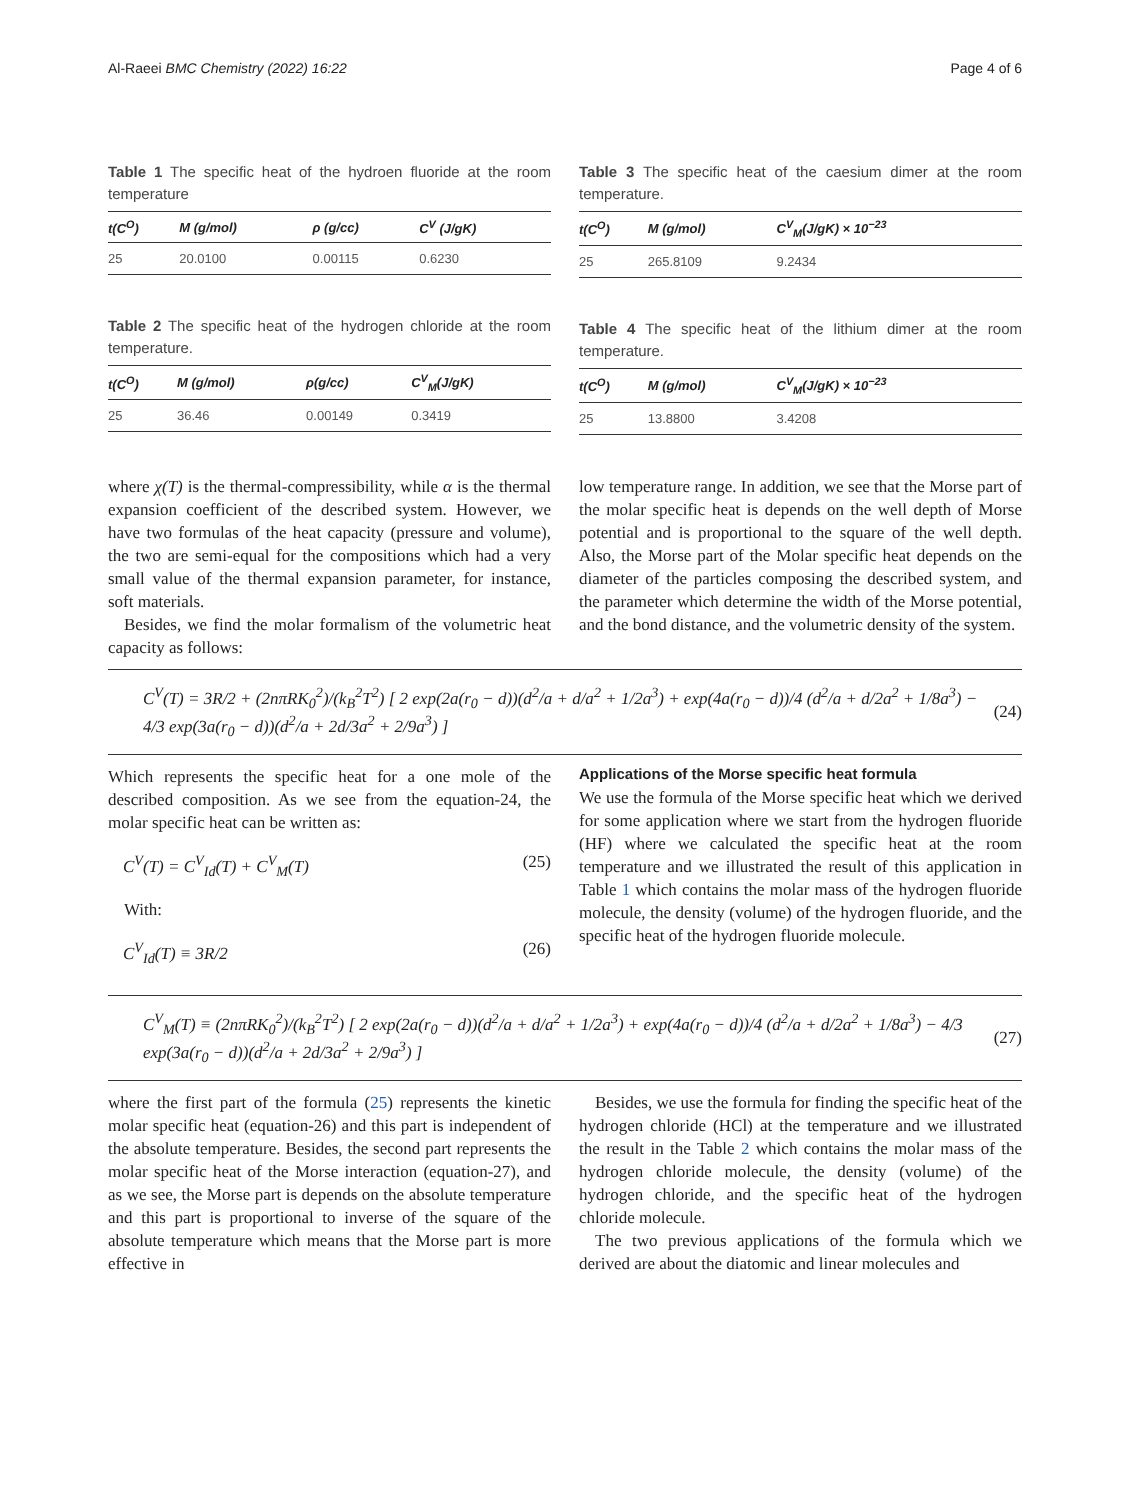Al-Raeei BMC Chemistry (2022) 16:22 Page 4 of 6
Table 1 The specific heat of the hydroen fluoride at the room temperature
| t(C<sup>O</sup>) | M (g/mol) | ρ (g/cc) | C<sup>V</sup> (J/gK) |
| --- | --- | --- | --- |
| 25 | 20.0100 | 0.00115 | 0.6230 |
Table 2 The specific heat of the hydrogen chloride at the room temperature.
| t(C<sup>O</sup>) | M (g/mol) | ρ(g/cc) | C<sup>V</sup><sub>M</sub>(J/gK) |
| --- | --- | --- | --- |
| 25 | 36.46 | 0.00149 | 0.3419 |
Table 3 The specific heat of the caesium dimer at the room temperature.
| t(C<sup>O</sup>) | M (g/mol) | C<sup>V</sup><sub>M</sub>(J/gK) × 10<sup>−23</sup> |
| --- | --- | --- |
| 25 | 265.8109 | 9.2434 |
Table 4 The specific heat of the lithium dimer at the room temperature.
| t(C<sup>O</sup>) | M (g/mol) | C<sup>V</sup><sub>M</sub>(J/gK) × 10<sup>−23</sup> |
| --- | --- | --- |
| 25 | 13.8800 | 3.4208 |
where χ(T) is the thermal-compressibility, while α is the thermal expansion coefficient of the described system. However, we have two formulas of the heat capacity (pressure and volume), the two are semi-equal for the compositions which had a very small value of the thermal expansion parameter, for instance, soft materials.
Besides, we find the molar formalism of the volumetric heat capacity as follows:
low temperature range. In addition, we see that the Morse part of the molar specific heat is depends on the well depth of Morse potential and is proportional to the square of the well depth. Also, the Morse part of the Molar specific heat depends on the diameter of the particles composing the described system, and the parameter which determine the width of the Morse potential, and the bond distance, and the volumetric density of the system.
C<sup>V</sup>(T) = 3R/2 + (2nπRK<sub>0</sub><sup>2</sup>)/(k<sub>B</sub><sup>2</sup>T<sup>2</sup>) [ 2 exp(2a(r<sub>0</sub> − d))(d<sup>2</sup>/a + d/a<sup>2</sup> + 1/2a<sup>3</sup>) + exp(4a(r<sub>0</sub> − d))/4 (d<sup>2</sup>/a + d/2a<sup>2</sup> + 1/8a<sup>3</sup>) − 4/3 exp(3a(r<sub>0</sub> − d))(d<sup>2</sup>/a + 2d/3a<sup>2</sup> + 2/9a<sup>3</sup>) ] (24)
Which represents the specific heat for a one mole of the described composition. As we see from the equation-24, the molar specific heat can be written as:
C<sup>V</sup>(T) = C<sup>V</sup><sub>Id</sub>(T) + C<sup>V</sup><sub>M</sub>(T) (25)
With:
C<sup>V</sup><sub>Id</sub>(T) ≡ 3R/2 (26)
Applications of the Morse specific heat formula
We use the formula of the Morse specific heat which we derived for some application where we start from the hydrogen fluoride (HF) where we calculated the specific heat at the room temperature and we illustrated the result of this application in Table 1 which contains the molar mass of the hydrogen fluoride molecule, the density (volume) of the hydrogen fluoride, and the specific heat of the hydrogen fluoride molecule.
C<sup>V</sup><sub>M</sub>(T) ≡ (2nπRK<sub>0</sub><sup>2</sup>)/(k<sub>B</sub><sup>2</sup>T<sup>2</sup>) [ 2 exp(2a(r<sub>0</sub> − d))(d<sup>2</sup>/a + d/a<sup>2</sup> + 1/2a<sup>3</sup>) + exp(4a(r<sub>0</sub> − d))/4 (d<sup>2</sup>/a + d/2a<sup>2</sup> + 1/8a<sup>3</sup>) − 4/3 exp(3a(r<sub>0</sub> − d))(d<sup>2</sup>/a + 2d/3a<sup>2</sup> + 2/9a<sup>3</sup>) ] (27)
where the first part of the formula (25) represents the kinetic molar specific heat (equation-26) and this part is independent of the absolute temperature. Besides, the second part represents the molar specific heat of the Morse interaction (equation-27), and as we see, the Morse part is depends on the absolute temperature and this part is proportional to inverse of the square of the absolute temperature which means that the Morse part is more effective in
Besides, we use the formula for finding the specific heat of the hydrogen chloride (HCl) at the temperature and we illustrated the result in the Table 2 which contains the molar mass of the hydrogen chloride molecule, the density (volume) of the hydrogen chloride, and the specific heat of the hydrogen chloride molecule.
The two previous applications of the formula which we derived are about the diatomic and linear molecules and